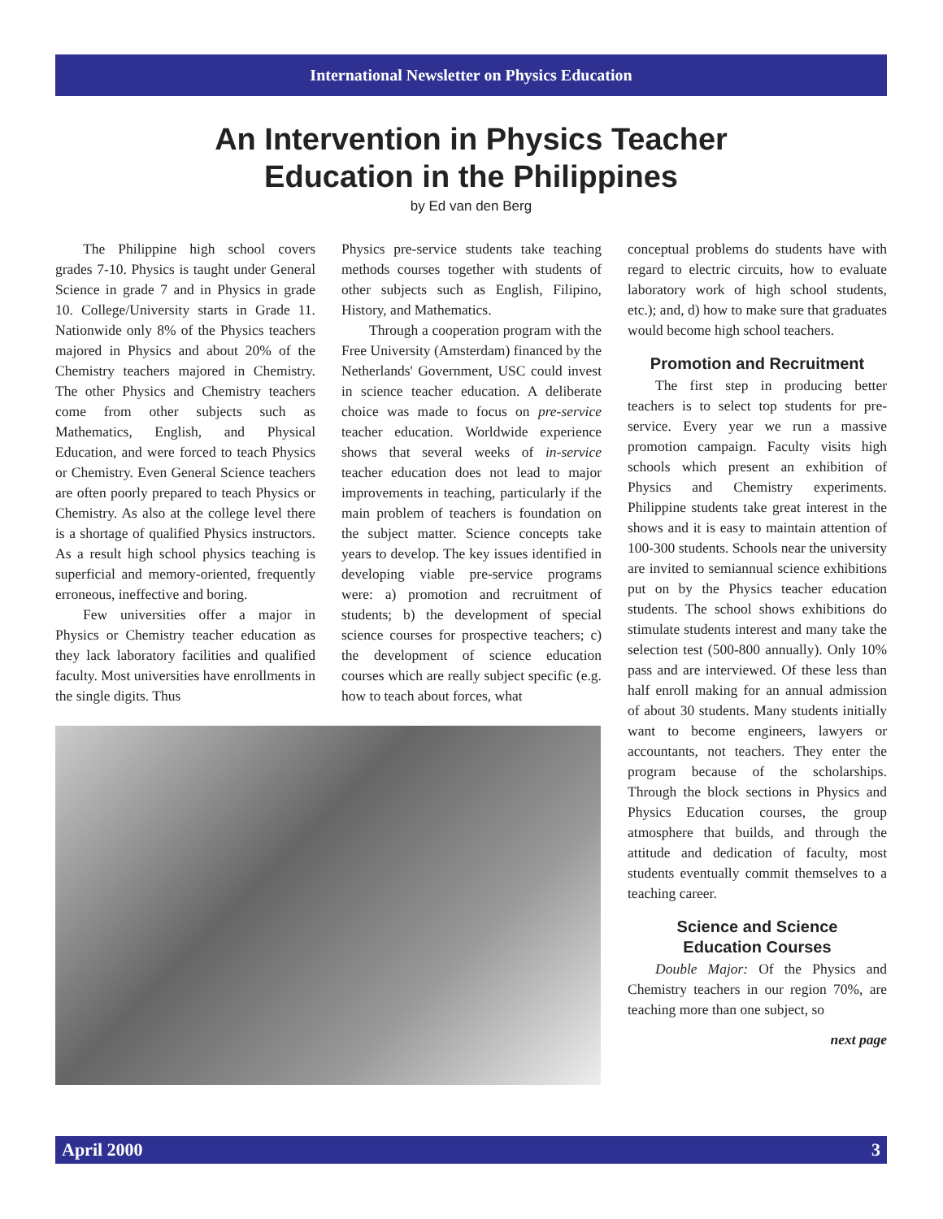International Newsletter on Physics Education
An Intervention in Physics Teacher
Education in the Philippines
by Ed van den Berg
The Philippine high school covers grades 7-10. Physics is taught under General Science in grade 7 and in Physics in grade 10. College/University starts in Grade 11. Nationwide only 8% of the Physics teachers majored in Physics and about 20% of the Chemistry teachers majored in Chemistry. The other Physics and Chemistry teachers come from other subjects such as Mathematics, English, and Physical Education, and were forced to teach Physics or Chemistry. Even General Science teachers are often poorly prepared to teach Physics or Chemistry. As also at the college level there is a shortage of qualified Physics instructors. As a result high school physics teaching is superficial and memory-oriented, frequently erroneous, ineffective and boring.
Few universities offer a major in Physics or Chemistry teacher education as they lack laboratory facilities and qualified faculty. Most universities have enrollments in the single digits. Thus
Physics pre-service students take teaching methods courses together with students of other subjects such as English, Filipino, History, and Mathematics.
Through a cooperation program with the Free University (Amsterdam) financed by the Netherlands' Government, USC could invest in science teacher education. A deliberate choice was made to focus on pre-service teacher education. Worldwide experience shows that several weeks of in-service teacher education does not lead to major improvements in teaching, particularly if the main problem of teachers is foundation on the subject matter. Science concepts take years to develop. The key issues identified in developing viable pre-service programs were: a) promotion and recruitment of students; b) the development of special science courses for prospective teachers; c) the development of science education courses which are really subject specific (e.g. how to teach about forces, what
conceptual problems do students have with regard to electric circuits, how to evaluate laboratory work of high school students, etc.); and, d) how to make sure that graduates would become high school teachers.
Promotion and Recruitment
The first step in producing better teachers is to select top students for pre-service. Every year we run a massive promotion campaign. Faculty visits high schools which present an exhibition of Physics and Chemistry experiments. Philippine students take great interest in the shows and it is easy to maintain attention of 100-300 students. Schools near the university are invited to semiannual science exhibitions put on by the Physics teacher education students. The school shows exhibitions do stimulate students interest and many take the selection test (500-800 annually). Only 10% pass and are interviewed. Of these less than half enroll making for an annual admission of about 30 students. Many students initially want to become engineers, lawyers or accountants, not teachers. They enter the program because of the scholarships. Through the block sections in Physics and Physics Education courses, the group atmosphere that builds, and through the attitude and dedication of faculty, most students eventually commit themselves to a teaching career.
Science and Science
Education Courses
Double Major: Of the Physics and Chemistry teachers in our region 70%, are teaching more than one subject, so
next page
April 2000 3